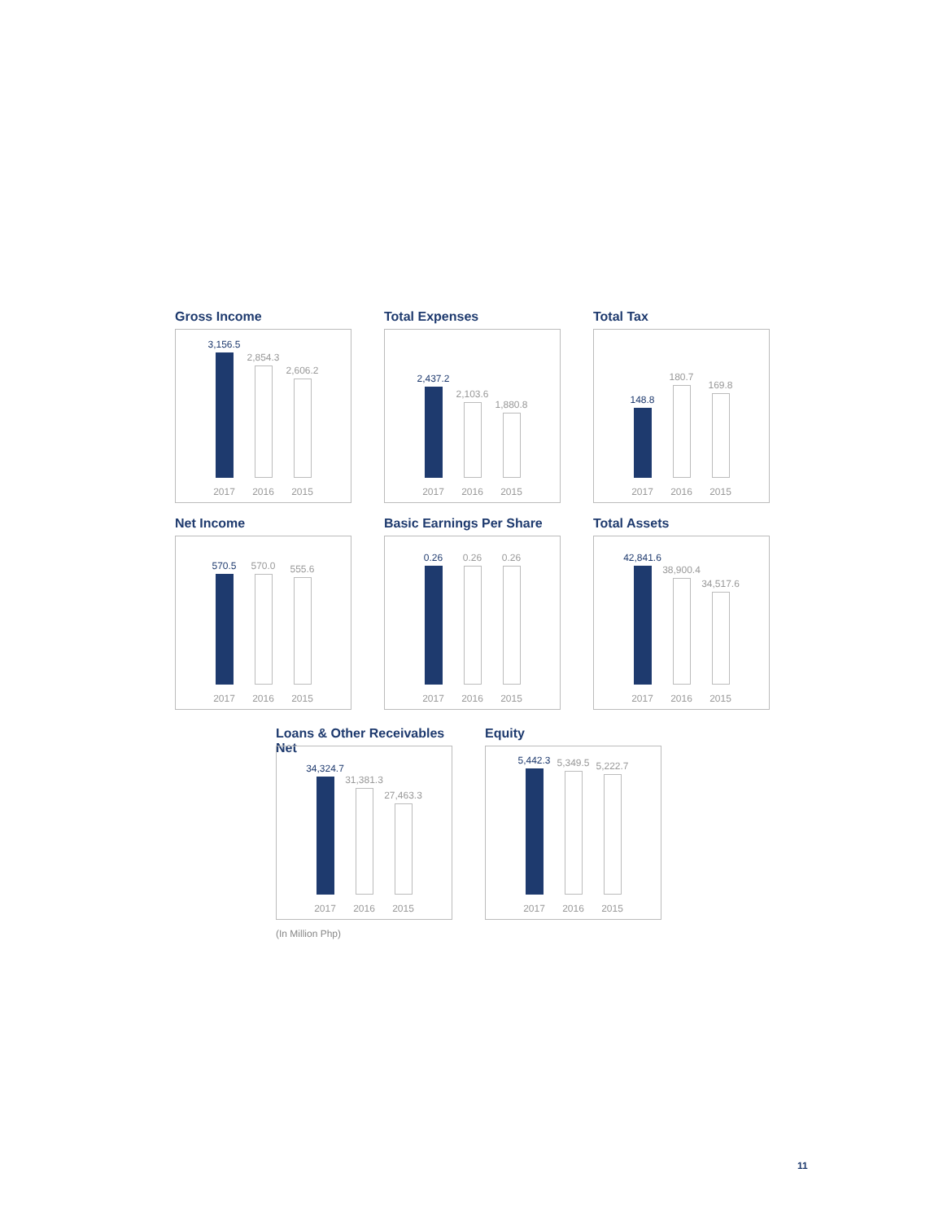Gross Income
3,156.5
2017
2,854.3
2016
2,606.2
2015
Total Expenses
2,437.2
2017
2,103.6
2016
1,880.8
2015
Total Tax
148.8
2017
180.7
2016
169.8
2015
Net Income
570.5
2017
570.0
2016
555.6
2015
Basic Earnings Per Share
0.26
2017
0.26
2016
0.26
2015
Total Assets
42,841.6
2017
38,900.4
2016
34,517.6
2015
Loans & Other Receivables Net
34,324.7
2017
31,381.3
2016
27,463.3
2015
Equity
5,442.3
2017
5,349.5
2016
5,222.7
2015
(In Million Php)
11